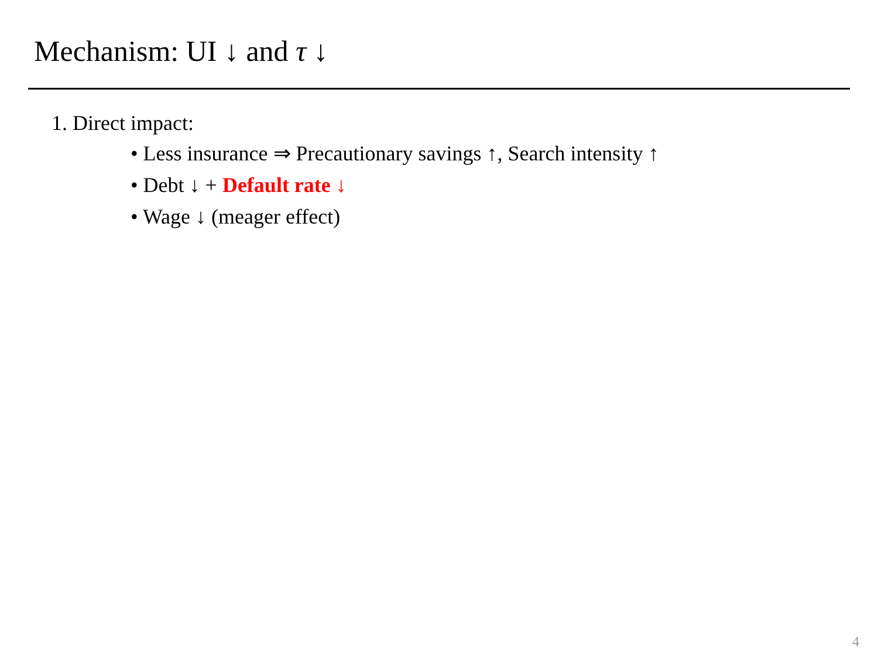Mechanism: UI ↓ and τ ↓
1. Direct impact:
• Less insurance ⇒ Precautionary savings ↑, Search intensity ↑
• Debt ↓ + Default rate ↓
• Wage ↓ (meager effect)
4